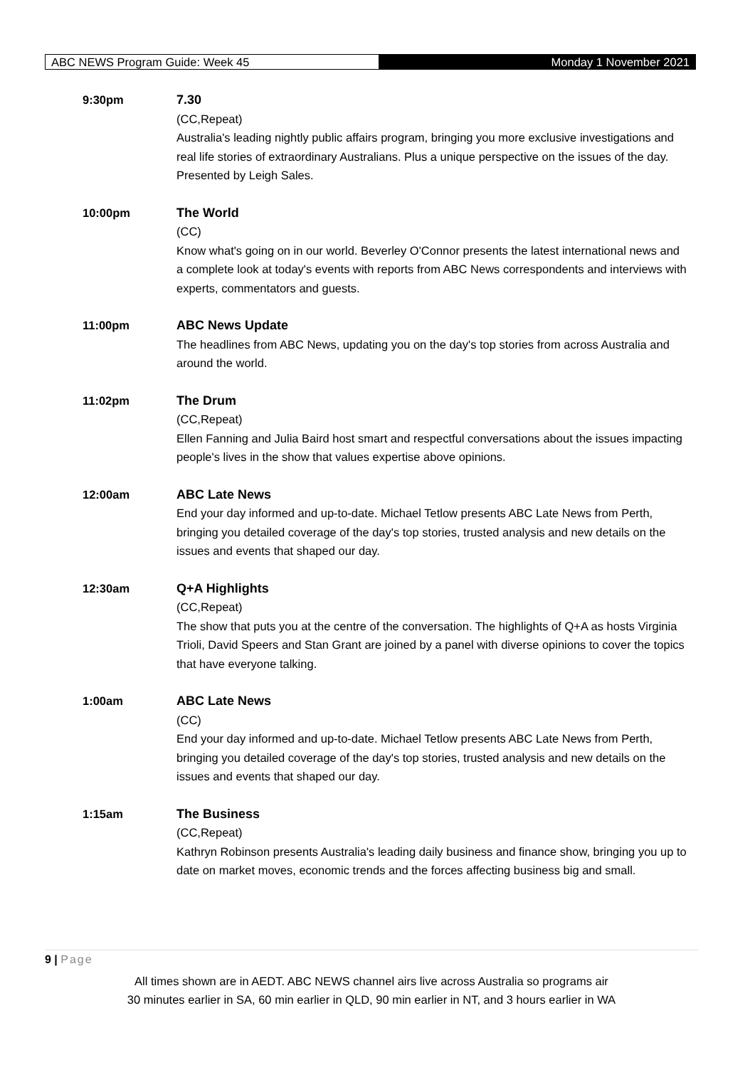ABC NEWS Program Guide: Week 45 Monday 1 November 2021
9:30pm 7.30
(CC,Repeat)
Australia's leading nightly public affairs program, bringing you more exclusive investigations and real life stories of extraordinary Australians. Plus a unique perspective on the issues of the day. Presented by Leigh Sales.
10:00pm The World
(CC)
Know what's going on in our world. Beverley O'Connor presents the latest international news and a complete look at today's events with reports from ABC News correspondents and interviews with experts, commentators and guests.
11:00pm ABC News Update
The headlines from ABC News, updating you on the day's top stories from across Australia and around the world.
11:02pm The Drum
(CC,Repeat)
Ellen Fanning and Julia Baird host smart and respectful conversations about the issues impacting people's lives in the show that values expertise above opinions.
12:00am ABC Late News
End your day informed and up-to-date. Michael Tetlow presents ABC Late News from Perth, bringing you detailed coverage of the day's top stories, trusted analysis and new details on the issues and events that shaped our day.
12:30am Q+A Highlights
(CC,Repeat)
The show that puts you at the centre of the conversation. The highlights of Q+A as hosts Virginia Trioli, David Speers and Stan Grant are joined by a panel with diverse opinions to cover the topics that have everyone talking.
1:00am ABC Late News
(CC)
End your day informed and up-to-date. Michael Tetlow presents ABC Late News from Perth, bringing you detailed coverage of the day's top stories, trusted analysis and new details on the issues and events that shaped our day.
1:15am The Business
(CC,Repeat)
Kathryn Robinson presents Australia's leading daily business and finance show, bringing you up to date on market moves, economic trends and the forces affecting business big and small.
9 | Page
All times shown are in AEDT. ABC NEWS channel airs live across Australia so programs air
30 minutes earlier in SA, 60 min earlier in QLD, 90 min earlier in NT, and 3 hours earlier in WA